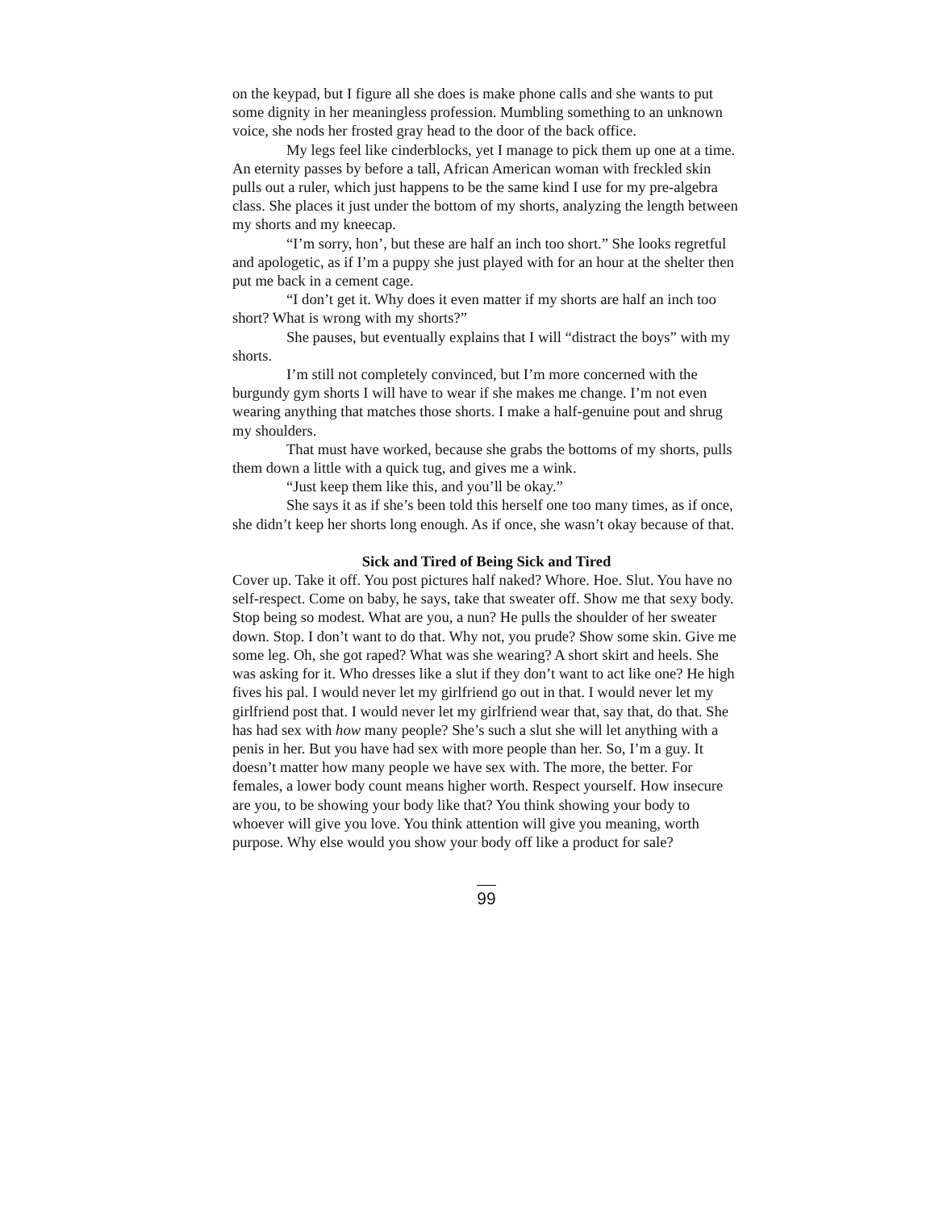on the keypad, but I figure all she does is make phone calls and she wants to put some dignity in her meaningless profession. Mumbling something to an unknown voice, she nods her frosted gray head to the door of the back office.
My legs feel like cinderblocks, yet I manage to pick them up one at a time. An eternity passes by before a tall, African American woman with freckled skin pulls out a ruler, which just happens to be the same kind I use for my pre-algebra class. She places it just under the bottom of my shorts, analyzing the length between my shorts and my kneecap.
“I’m sorry, hon’, but these are half an inch too short.” She looks regretful and apologetic, as if I’m a puppy she just played with for an hour at the shelter then put me back in a cement cage.
“I don’t get it. Why does it even matter if my shorts are half an inch too short? What is wrong with my shorts?”
She pauses, but eventually explains that I will “distract the boys” with my shorts.
I’m still not completely convinced, but I’m more concerned with the burgundy gym shorts I will have to wear if she makes me change. I’m not even wearing anything that matches those shorts. I make a half-genuine pout and shrug my shoulders.
That must have worked, because she grabs the bottoms of my shorts, pulls them down a little with a quick tug, and gives me a wink.
“Just keep them like this, and you’ll be okay.”
She says it as if she’s been told this herself one too many times, as if once, she didn’t keep her shorts long enough. As if once, she wasn’t okay because of that.
Sick and Tired of Being Sick and Tired
Cover up. Take it off. You post pictures half naked? Whore. Hoe. Slut. You have no self-respect. Come on baby, he says, take that sweater off. Show me that sexy body. Stop being so modest. What are you, a nun? He pulls the shoulder of her sweater down. Stop. I don’t want to do that. Why not, you prude? Show some skin. Give me some leg. Oh, she got raped? What was she wearing? A short skirt and heels. She was asking for it. Who dresses like a slut if they don’t want to act like one? He high fives his pal. I would never let my girlfriend go out in that. I would never let my girlfriend post that. I would never let my girlfriend wear that, say that, do that. She has had sex with how many people? She’s such a slut she will let anything with a penis in her. But you have had sex with more people than her. So, I’m a guy. It doesn’t matter how many people we have sex with. The more, the better. For females, a lower body count means higher worth. Respect yourself. How insecure are you, to be showing your body like that? You think showing your body to whoever will give you love. You think attention will give you meaning, worth purpose. Why else would you show your body off like a product for sale?
99